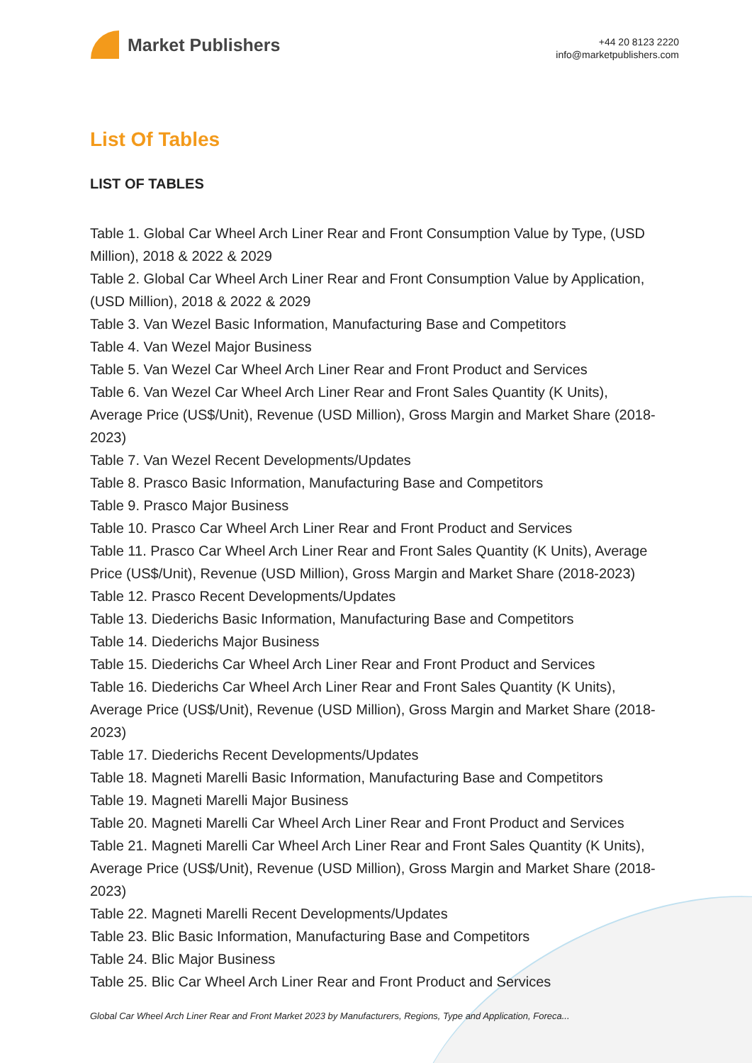Market Publishers
+44 20 8123 2220
info@marketpublishers.com
List Of Tables
LIST OF TABLES
Table 1. Global Car Wheel Arch Liner Rear and Front Consumption Value by Type, (USD Million), 2018 & 2022 & 2029
Table 2. Global Car Wheel Arch Liner Rear and Front Consumption Value by Application, (USD Million), 2018 & 2022 & 2029
Table 3. Van Wezel Basic Information, Manufacturing Base and Competitors
Table 4. Van Wezel Major Business
Table 5. Van Wezel Car Wheel Arch Liner Rear and Front Product and Services
Table 6. Van Wezel Car Wheel Arch Liner Rear and Front Sales Quantity (K Units), Average Price (US$/Unit), Revenue (USD Million), Gross Margin and Market Share (2018-2023)
Table 7. Van Wezel Recent Developments/Updates
Table 8. Prasco Basic Information, Manufacturing Base and Competitors
Table 9. Prasco Major Business
Table 10. Prasco Car Wheel Arch Liner Rear and Front Product and Services
Table 11. Prasco Car Wheel Arch Liner Rear and Front Sales Quantity (K Units), Average Price (US$/Unit), Revenue (USD Million), Gross Margin and Market Share (2018-2023)
Table 12. Prasco Recent Developments/Updates
Table 13. Diederichs Basic Information, Manufacturing Base and Competitors
Table 14. Diederichs Major Business
Table 15. Diederichs Car Wheel Arch Liner Rear and Front Product and Services
Table 16. Diederichs Car Wheel Arch Liner Rear and Front Sales Quantity (K Units), Average Price (US$/Unit), Revenue (USD Million), Gross Margin and Market Share (2018-2023)
Table 17. Diederichs Recent Developments/Updates
Table 18. Magneti Marelli Basic Information, Manufacturing Base and Competitors
Table 19. Magneti Marelli Major Business
Table 20. Magneti Marelli Car Wheel Arch Liner Rear and Front Product and Services
Table 21. Magneti Marelli Car Wheel Arch Liner Rear and Front Sales Quantity (K Units), Average Price (US$/Unit), Revenue (USD Million), Gross Margin and Market Share (2018-2023)
Table 22. Magneti Marelli Recent Developments/Updates
Table 23. Blic Basic Information, Manufacturing Base and Competitors
Table 24. Blic Major Business
Table 25. Blic Car Wheel Arch Liner Rear and Front Product and Services
Global Car Wheel Arch Liner Rear and Front Market 2023 by Manufacturers, Regions, Type and Application, Foreca...